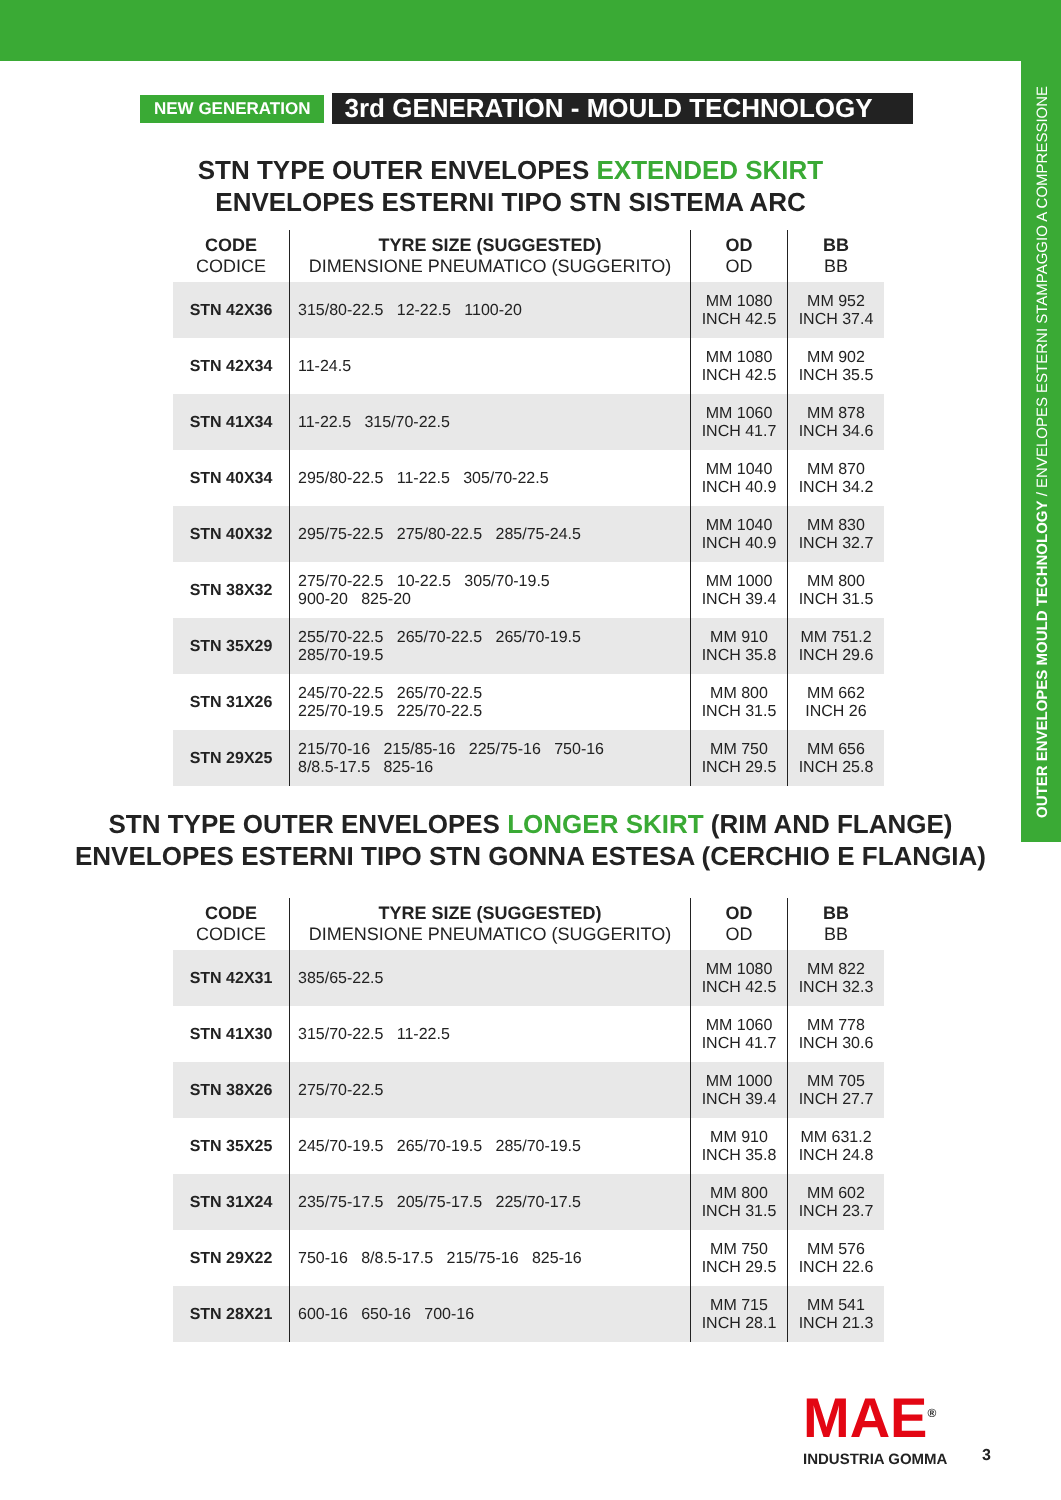OUTER ENVELOPES MOULD TECHNOLOGY / ENVELOPES ESTERNI STAMPAGGIO A COMPRESSIONE
NEW GENERATION 3rd GENERATION - MOULD TECHNOLOGY
STN TYPE OUTER ENVELOPES EXTENDED SKIRT
ENVELOPES ESTERNI TIPO STN SISTEMA ARC
| CODE CODICE | TYRE SIZE (SUGGESTED) DIMENSIONE PNEUMATICO (SUGGERITO) | OD OD | BB BB |
| --- | --- | --- | --- |
| STN 42X36 | 315/80-22.5 12-22.5 1100-20 | MM 1080 INCH 42.5 | MM 952 INCH 37.4 |
| STN 42X34 | 11-24.5 | MM 1080 INCH 42.5 | MM 902 INCH 35.5 |
| STN 41X34 | 11-22.5 315/70-22.5 | MM 1060 INCH 41.7 | MM 878 INCH 34.6 |
| STN 40X34 | 295/80-22.5 11-22.5 305/70-22.5 | MM 1040 INCH 40.9 | MM 870 INCH 34.2 |
| STN 40X32 | 295/75-22.5 275/80-22.5 285/75-24.5 | MM 1040 INCH 40.9 | MM 830 INCH 32.7 |
| STN 38X32 | 275/70-22.5 10-22.5 305/70-19.5 900-20 825-20 | MM 1000 INCH 39.4 | MM 800 INCH 31.5 |
| STN 35X29 | 255/70-22.5 265/70-22.5 265/70-19.5 285/70-19.5 | MM 910 INCH 35.8 | MM 751.2 INCH 29.6 |
| STN 31X26 | 245/70-22.5 265/70-22.5 225/70-19.5 225/70-22.5 | MM 800 INCH 31.5 | MM 662 INCH 26 |
| STN 29X25 | 215/70-16 215/85-16 225/75-16 750-16 8/8.5-17.5 825-16 | MM 750 INCH 29.5 | MM 656 INCH 25.8 |
STN TYPE OUTER ENVELOPES LONGER SKIRT (RIM AND FLANGE)
ENVELOPES ESTERNI TIPO STN GONNA ESTESA (CERCHIO E FLANGIA)
| CODE CODICE | TYRE SIZE (SUGGESTED) DIMENSIONE PNEUMATICO (SUGGERITO) | OD OD | BB BB |
| --- | --- | --- | --- |
| STN 42X31 | 385/65-22.5 | MM 1080 INCH 42.5 | MM 822 INCH 32.3 |
| STN 41X30 | 315/70-22.5 11-22.5 | MM 1060 INCH 41.7 | MM 778 INCH 30.6 |
| STN 38X26 | 275/70-22.5 | MM 1000 INCH 39.4 | MM 705 INCH 27.7 |
| STN 35X25 | 245/70-19.5 265/70-19.5 285/70-19.5 | MM 910 INCH 35.8 | MM 631.2 INCH 24.8 |
| STN 31X24 | 235/75-17.5 205/75-17.5 225/70-17.5 | MM 800 INCH 31.5 | MM 602 INCH 23.7 |
| STN 29X22 | 750-16 8/8.5-17.5 215/75-16 825-16 | MM 750 INCH 29.5 | MM 576 INCH 22.6 |
| STN 28X21 | 600-16 650-16 700-16 | MM 715 INCH 28.1 | MM 541 INCH 21.3 |
MAE<sup>®</sup>
INDUSTRIA GOMMA
3